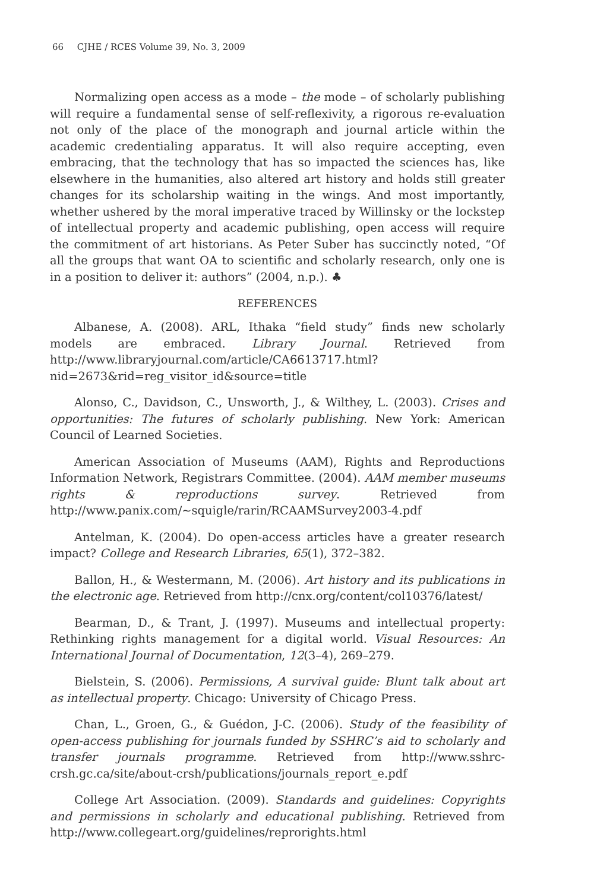66 CJHE / RCES Volume 39, No. 3, 2009
Normalizing open access as a mode – the mode – of scholarly publishing will require a fundamental sense of self-reflexivity, a rigorous re-evaluation not only of the place of the monograph and journal article within the academic credentialing apparatus. It will also require accepting, even embracing, that the technology that has so impacted the sciences has, like elsewhere in the humanities, also altered art history and holds still greater changes for its scholarship waiting in the wings. And most importantly, whether ushered by the moral imperative traced by Willinsky or the lockstep of intellectual property and academic publishing, open access will require the commitment of art historians. As Peter Suber has succinctly noted, “Of all the groups that want OA to scientific and scholarly research, only one is in a position to deliver it: authors” (2004, n.p.). ♣
REFERENCES
Albanese, A. (2008). ARL, Ithaka “field study” finds new scholarly models are embraced. Library Journal. Retrieved from http://www.libraryjournal.com/article/CA6613717.html?nid=2673&rid=reg_visitor_id&source=title
Alonso, C., Davidson, C., Unsworth, J., & Wilthey, L. (2003). Crises and opportunities: The futures of scholarly publishing. New York: American Council of Learned Societies.
American Association of Museums (AAM), Rights and Reproductions Information Network, Registrars Committee. (2004). AAM member museums rights & reproductions survey. Retrieved from http://www.panix.com/~squigle/rarin/RCAAMSurvey2003-4.pdf
Antelman, K. (2004). Do open-access articles have a greater research impact? College and Research Libraries, 65(1), 372–382.
Ballon, H., & Westermann, M. (2006). Art history and its publications in the electronic age. Retrieved from http://cnx.org/content/col10376/latest/
Bearman, D., & Trant, J. (1997). Museums and intellectual property: Rethinking rights management for a digital world. Visual Resources: An International Journal of Documentation, 12(3–4), 269–279.
Bielstein, S. (2006). Permissions, A survival guide: Blunt talk about art as intellectual property. Chicago: University of Chicago Press.
Chan, L., Groen, G., & Guédon, J-C. (2006). Study of the feasibility of open-access publishing for journals funded by SSHRC’s aid to scholarly and transfer journals programme. Retrieved from http://www.sshrc-crsh.gc.ca/site/about-crsh/publications/journals_report_e.pdf
College Art Association. (2009). Standards and guidelines: Copyrights and permissions in scholarly and educational publishing. Retrieved from http://www.collegeart.org/guidelines/reprorights.html